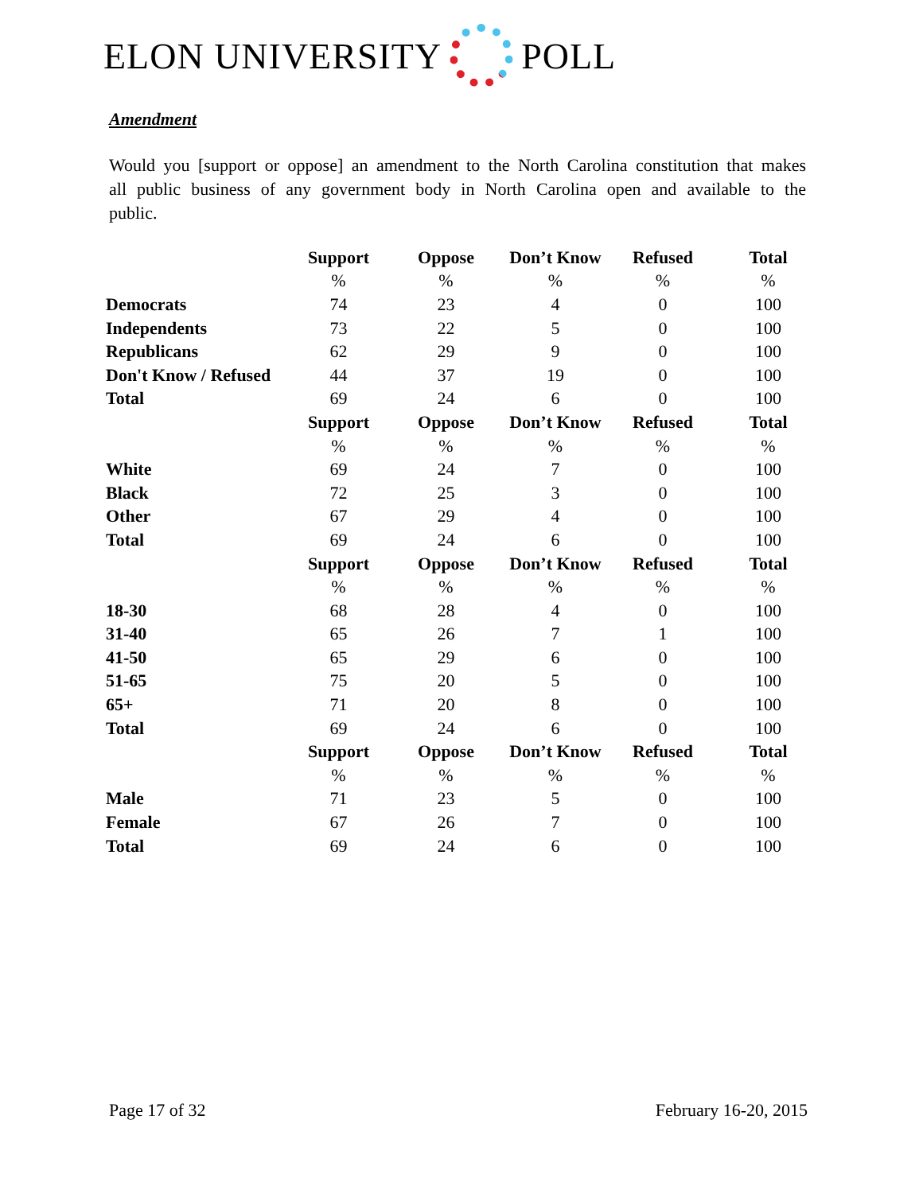ELON UNIVERSITY POLL
Amendment
Would you [support or oppose] an amendment to the North Carolina constitution that makes all public business of any government body in North Carolina open and available to the public.
| | Support | Oppose | Don’t Know | Refused | Total |
| | % | % | % | % | % |
| Democrats | 74 | 23 | 4 | 0 | 100 |
| Independents | 73 | 22 | 5 | 0 | 100 |
| Republicans | 62 | 29 | 9 | 0 | 100 |
| Don't Know / Refused | 44 | 37 | 19 | 0 | 100 |
| Total | 69 | 24 | 6 | 0 | 100 |
| | Support | Oppose | Don’t Know | Refused | Total |
| | % | % | % | % | % |
| White | 69 | 24 | 7 | 0 | 100 |
| Black | 72 | 25 | 3 | 0 | 100 |
| Other | 67 | 29 | 4 | 0 | 100 |
| Total | 69 | 24 | 6 | 0 | 100 |
| | Support | Oppose | Don’t Know | Refused | Total |
| | % | % | % | % | % |
| 18-30 | 68 | 28 | 4 | 0 | 100 |
| 31-40 | 65 | 26 | 7 | 1 | 100 |
| 41-50 | 65 | 29 | 6 | 0 | 100 |
| 51-65 | 75 | 20 | 5 | 0 | 100 |
| 65+ | 71 | 20 | 8 | 0 | 100 |
| Total | 69 | 24 | 6 | 0 | 100 |
| | Support | Oppose | Don’t Know | Refused | Total |
| | % | % | % | % | % |
| Male | 71 | 23 | 5 | 0 | 100 |
| Female | 67 | 26 | 7 | 0 | 100 |
| Total | 69 | 24 | 6 | 0 | 100 |
Page 17 of 32 February 16-20, 2015